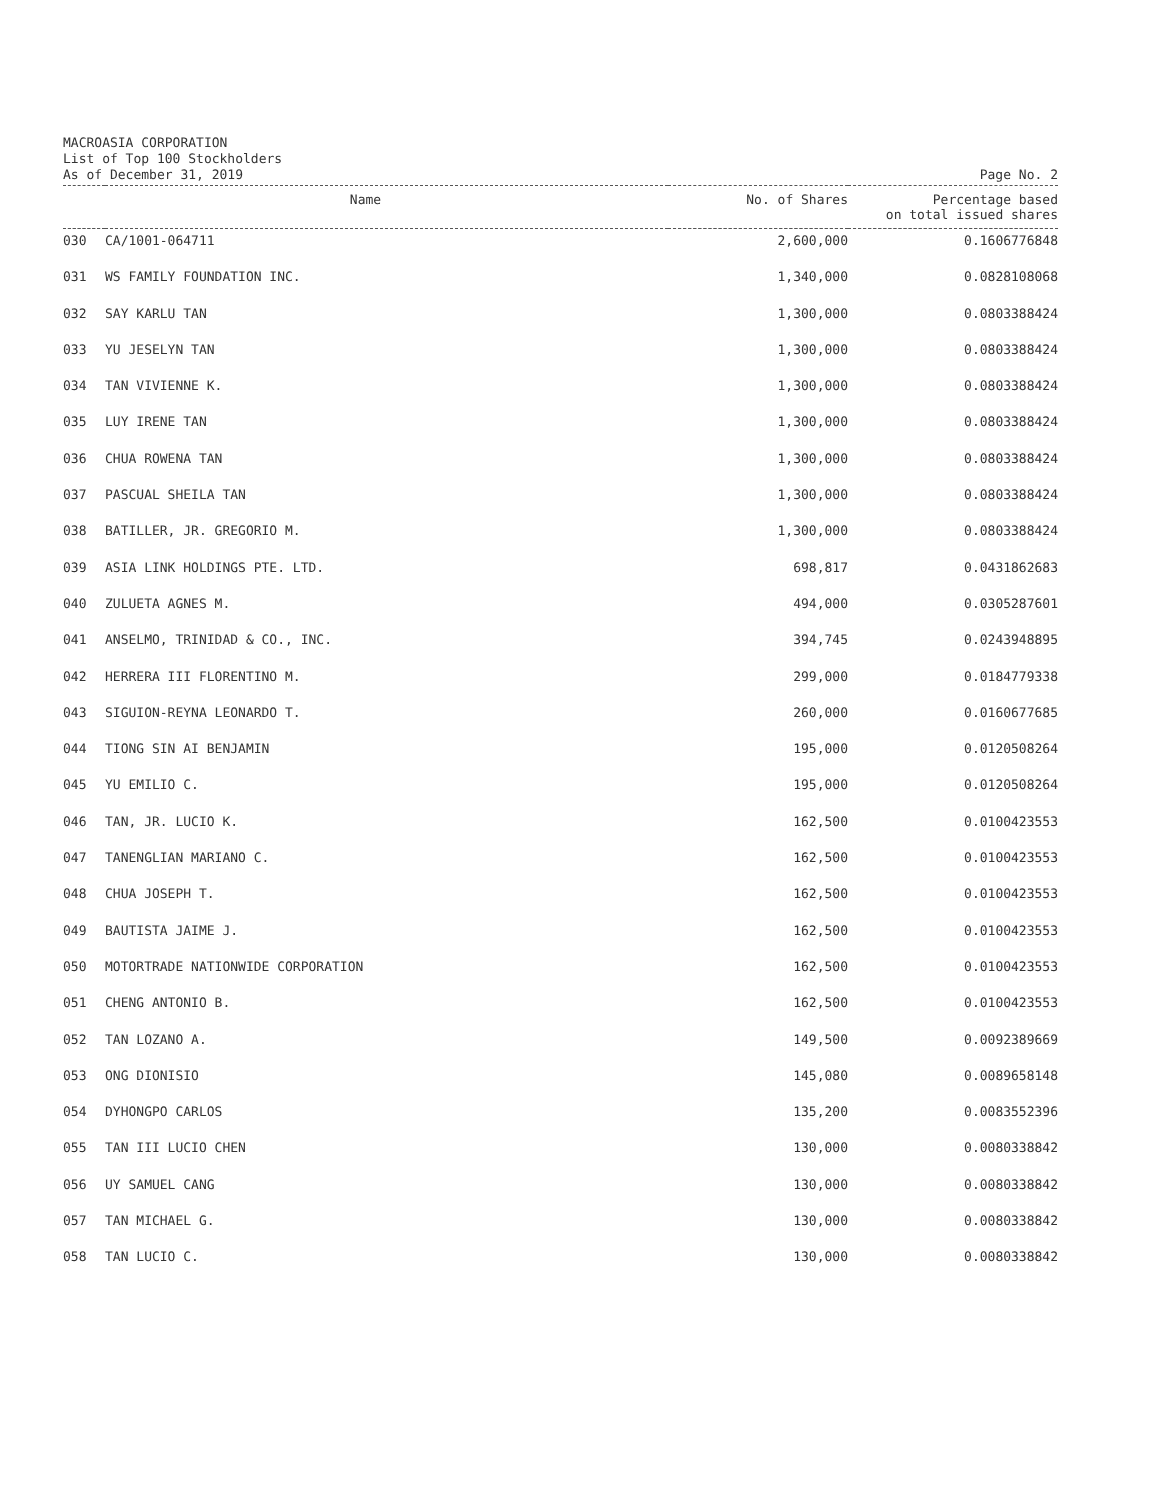MACROASIA CORPORATION
List of Top 100 Stockholders
As of December 31, 2019 Page No. 2
| Name | | No. of Shares | Percentage based on total issued shares |
| --- | --- | --- | --- |
| 030 | CA/1001-064711 | 2,600,000 | 0.1606776848 |
| 031 | WS FAMILY FOUNDATION INC. | 1,340,000 | 0.0828108068 |
| 032 | SAY KARLU TAN | 1,300,000 | 0.0803388424 |
| 033 | YU JESELYN TAN | 1,300,000 | 0.0803388424 |
| 034 | TAN VIVIENNE K. | 1,300,000 | 0.0803388424 |
| 035 | LUY IRENE TAN | 1,300,000 | 0.0803388424 |
| 036 | CHUA ROWENA TAN | 1,300,000 | 0.0803388424 |
| 037 | PASCUAL SHEILA TAN | 1,300,000 | 0.0803388424 |
| 038 | BATILLER, JR. GREGORIO M. | 1,300,000 | 0.0803388424 |
| 039 | ASIA LINK HOLDINGS PTE. LTD. | 698,817 | 0.0431862683 |
| 040 | ZULUETA AGNES M. | 494,000 | 0.0305287601 |
| 041 | ANSELMO, TRINIDAD & CO., INC. | 394,745 | 0.0243948895 |
| 042 | HERRERA III FLORENTINO M. | 299,000 | 0.0184779338 |
| 043 | SIGUION-REYNA LEONARDO T. | 260,000 | 0.0160677685 |
| 044 | TIONG SIN AI BENJAMIN | 195,000 | 0.0120508264 |
| 045 | YU EMILIO C. | 195,000 | 0.0120508264 |
| 046 | TAN, JR. LUCIO K. | 162,500 | 0.0100423553 |
| 047 | TANENGLIAN MARIANO C. | 162,500 | 0.0100423553 |
| 048 | CHUA JOSEPH T. | 162,500 | 0.0100423553 |
| 049 | BAUTISTA JAIME J. | 162,500 | 0.0100423553 |
| 050 | MOTORTRADE NATIONWIDE CORPORATION | 162,500 | 0.0100423553 |
| 051 | CHENG ANTONIO B. | 162,500 | 0.0100423553 |
| 052 | TAN LOZANO A. | 149,500 | 0.0092389669 |
| 053 | ONG DIONISIO | 145,080 | 0.0089658148 |
| 054 | DYHONGPO CARLOS | 135,200 | 0.0083552396 |
| 055 | TAN III LUCIO CHEN | 130,000 | 0.0080338842 |
| 056 | UY SAMUEL CANG | 130,000 | 0.0080338842 |
| 057 | TAN MICHAEL G. | 130,000 | 0.0080338842 |
| 058 | TAN LUCIO C. | 130,000 | 0.0080338842 |